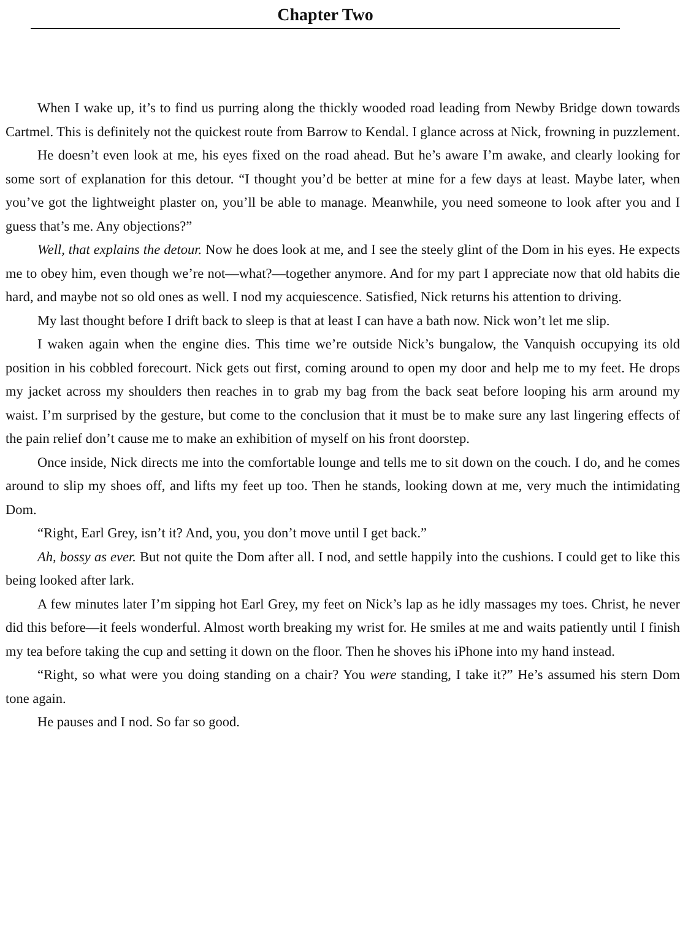Chapter Two
When I wake up, it’s to find us purring along the thickly wooded road leading from Newby Bridge down towards Cartmel. This is definitely not the quickest route from Barrow to Kendal. I glance across at Nick, frowning in puzzlement.
He doesn’t even look at me, his eyes fixed on the road ahead. But he’s aware I’m awake, and clearly looking for some sort of explanation for this detour. “I thought you’d be better at mine for a few days at least. Maybe later, when you’ve got the lightweight plaster on, you’ll be able to manage. Meanwhile, you need someone to look after you and I guess that’s me. Any objections?”
Well, that explains the detour. Now he does look at me, and I see the steely glint of the Dom in his eyes. He expects me to obey him, even though we’re not—what?—together anymore. And for my part I appreciate now that old habits die hard, and maybe not so old ones as well. I nod my acquiescence. Satisfied, Nick returns his attention to driving.
My last thought before I drift back to sleep is that at least I can have a bath now. Nick won’t let me slip.
I waken again when the engine dies. This time we’re outside Nick’s bungalow, the Vanquish occupying its old position in his cobbled forecourt. Nick gets out first, coming around to open my door and help me to my feet. He drops my jacket across my shoulders then reaches in to grab my bag from the back seat before looping his arm around my waist. I’m surprised by the gesture, but come to the conclusion that it must be to make sure any last lingering effects of the pain relief don’t cause me to make an exhibition of myself on his front doorstep.
Once inside, Nick directs me into the comfortable lounge and tells me to sit down on the couch. I do, and he comes around to slip my shoes off, and lifts my feet up too. Then he stands, looking down at me, very much the intimidating Dom.
“Right, Earl Grey, isn’t it? And, you, you don’t move until I get back.”
Ah, bossy as ever. But not quite the Dom after all. I nod, and settle happily into the cushions. I could get to like this being looked after lark.
A few minutes later I’m sipping hot Earl Grey, my feet on Nick’s lap as he idly massages my toes. Christ, he never did this before—it feels wonderful. Almost worth breaking my wrist for. He smiles at me and waits patiently until I finish my tea before taking the cup and setting it down on the floor. Then he shoves his iPhone into my hand instead.
“Right, so what were you doing standing on a chair? You were standing, I take it?” He’s assumed his stern Dom tone again.
He pauses and I nod. So far so good.